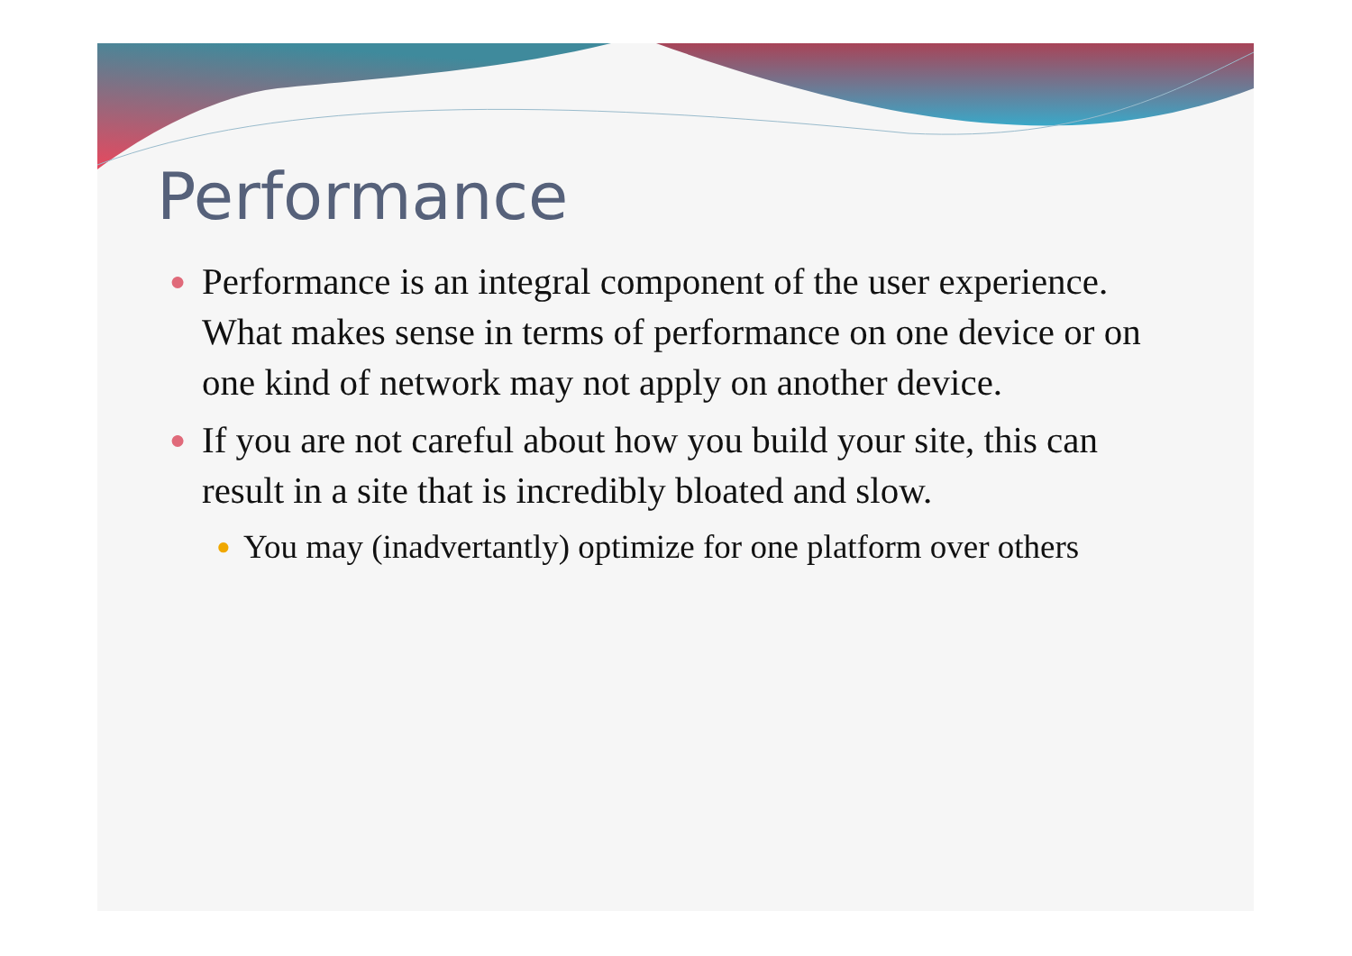Performance
●
Performance is an integral component of the user experience. What makes sense in terms of performance on one device or on one kind of network may not apply on another device.
●
If you are not careful about how you build your site, this can result in a site that is incredibly bloated and slow.
●
You may (inadvertantly) optimize for one platform over others